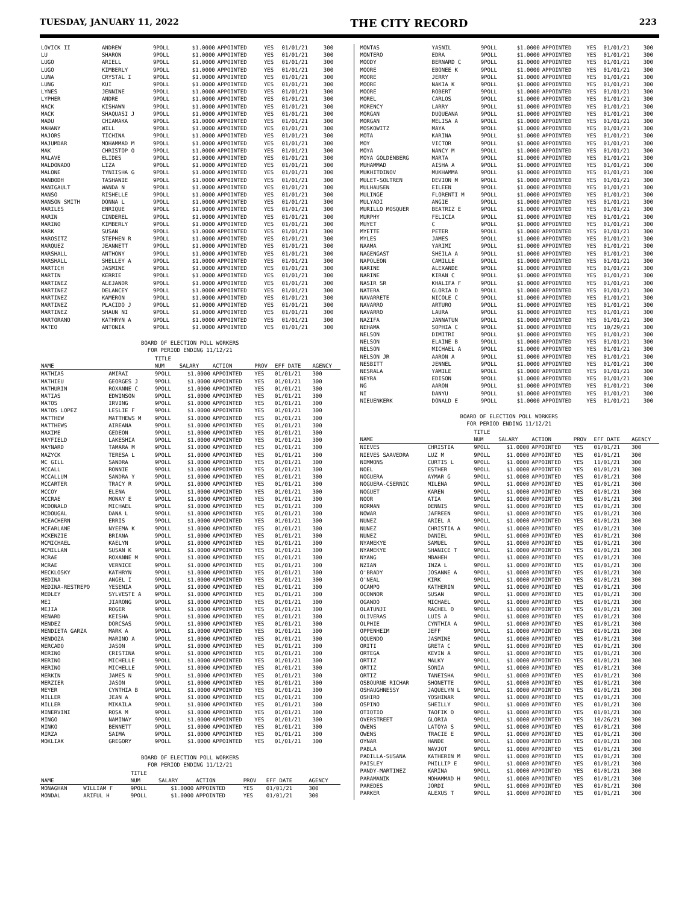TUESDAY, JANUARY 11, 2022 THE CITY RECORD 223
| LOVICK II | ANDREW | 9POLL | $1.0000 | APPOINTED | YES | 01/01/21 | 300 |
| LU | SHARON | 9POLL | $1.0000 | APPOINTED | YES | 01/01/21 | 300 |
| LUGO | ARIELL | 9POLL | $1.0000 | APPOINTED | YES | 01/01/21 | 300 |
| LUGO | KIMBERLY | 9POLL | $1.0000 | APPOINTED | YES | 01/01/21 | 300 |
| LUNA | CRYSTAL I | 9POLL | $1.0000 | APPOINTED | YES | 01/01/21 | 300 |
| LUNG | KUI | 9POLL | $1.0000 | APPOINTED | YES | 01/01/21 | 300 |
| LYNES | JENNINE | 9POLL | $1.0000 | APPOINTED | YES | 01/01/21 | 300 |
| LYPHER | ANDRE | 9POLL | $1.0000 | APPOINTED | YES | 01/01/21 | 300 |
| MACK | KISHAWN | 9POLL | $1.0000 | APPOINTED | YES | 01/01/21 | 300 |
| MACK | SHAQUASI J | 9POLL | $1.0000 | APPOINTED | YES | 01/01/21 | 300 |
| MADU | CHIAMAKA | 9POLL | $1.0000 | APPOINTED | YES | 01/01/21 | 300 |
| MAHANY | WILL | 9POLL | $1.0000 | APPOINTED | YES | 01/01/21 | 300 |
| MAJORS | TICHINA | 9POLL | $1.0000 | APPOINTED | YES | 01/01/21 | 300 |
| MAJUMDAR | MOHAMMAD M | 9POLL | $1.0000 | APPOINTED | YES | 01/01/21 | 300 |
| MAK | CHRISTOP O | 9POLL | $1.0000 | APPOINTED | YES | 01/01/21 | 300 |
| MALAVE | ELIDES | 9POLL | $1.0000 | APPOINTED | YES | 01/01/21 | 300 |
| MALDONADO | LIZA | 9POLL | $1.0000 | APPOINTED | YES | 01/01/21 | 300 |
| MALONE | TYNIISHA G | 9POLL | $1.0000 | APPOINTED | YES | 01/01/21 | 300 |
| MANBODH | TASHANIE | 9POLL | $1.0000 | APPOINTED | YES | 01/01/21 | 300 |
| MANIGAULT | WANDA N | 9POLL | $1.0000 | APPOINTED | YES | 01/01/21 | 300 |
| MANSO | RISHELLE | 9POLL | $1.0000 | APPOINTED | YES | 01/01/21 | 300 |
| MANSON SMITH | DONNA L | 9POLL | $1.0000 | APPOINTED | YES | 01/01/21 | 300 |
| MARILES | ENRIQUE | 9POLL | $1.0000 | APPOINTED | YES | 01/01/21 | 300 |
| MARIN | CINDEREL | 9POLL | $1.0000 | APPOINTED | YES | 01/01/21 | 300 |
| MARINO | KIMBERLY | 9POLL | $1.0000 | APPOINTED | YES | 01/01/21 | 300 |
| MARK | SUSAN | 9POLL | $1.0000 | APPOINTED | YES | 01/01/21 | 300 |
| MAROSITZ | STEPHEN R | 9POLL | $1.0000 | APPOINTED | YES | 01/01/21 | 300 |
| MARQUEZ | JEANNETT | 9POLL | $1.0000 | APPOINTED | YES | 01/01/21 | 300 |
| MARSHALL | ANTHONY | 9POLL | $1.0000 | APPOINTED | YES | 01/01/21 | 300 |
| MARSHALL | SHELLEY A | 9POLL | $1.0000 | APPOINTED | YES | 01/01/21 | 300 |
| MARTICH | JASMINE | 9POLL | $1.0000 | APPOINTED | YES | 01/01/21 | 300 |
| MARTIN | KERRIE | 9POLL | $1.0000 | APPOINTED | YES | 01/01/21 | 300 |
| MARTINEZ | ALEJANDR | 9POLL | $1.0000 | APPOINTED | YES | 01/01/21 | 300 |
| MARTINEZ | DELANCEY | 9POLL | $1.0000 | APPOINTED | YES | 01/01/21 | 300 |
| MARTINEZ | KAMERON | 9POLL | $1.0000 | APPOINTED | YES | 01/01/21 | 300 |
| MARTINEZ | PLACIDO J | 9POLL | $1.0000 | APPOINTED | YES | 01/01/21 | 300 |
| MARTINEZ | SHAUN NI | 9POLL | $1.0000 | APPOINTED | YES | 01/01/21 | 300 |
| MARTORANO | KATHRYN A | 9POLL | $1.0000 | APPOINTED | YES | 01/01/21 | 300 |
| MATEO | ANTONIA | 9POLL | $1.0000 | APPOINTED | YES | 01/01/21 | 300 |
BOARD OF ELECTION POLL WORKERS
FOR PERIOD ENDING 11/12/21
| | | TITLE | | | | | |
| NAME | | NUM | SALARY | ACTION | PROV | EFF DATE | AGENCY |
| MATHIAS | AMIRAI | 9POLL | $1.0000 | APPOINTED | YES | 01/01/21 | 300 |
| MATHIEU | GEORGES J | 9POLL | $1.0000 | APPOINTED | YES | 01/01/21 | 300 |
| MATHURIN | ROXANNE C | 9POLL | $1.0000 | APPOINTED | YES | 01/01/21 | 300 |
| MATIAS | EDWINSON | 9POLL | $1.0000 | APPOINTED | YES | 01/01/21 | 300 |
| MATOS | IRVING | 9POLL | $1.0000 | APPOINTED | YES | 01/01/21 | 300 |
| MATOS LOPEZ | LESLIE F | 9POLL | $1.0000 | APPOINTED | YES | 01/01/21 | 300 |
| MATTHEW | MATTHEWS M | 9POLL | $1.0000 | APPOINTED | YES | 01/01/21 | 300 |
| MATTHEWS | AIREANA | 9POLL | $1.0000 | APPOINTED | YES | 01/01/21 | 300 |
| MAXIME | GEDEON | 9POLL | $1.0000 | APPOINTED | YES | 01/01/21 | 300 |
| MAYFIELD | LAKESHIA | 9POLL | $1.0000 | APPOINTED | YES | 01/01/21 | 300 |
| MAYNARD | TAMARA M | 9POLL | $1.0000 | APPOINTED | YES | 01/01/21 | 300 |
| MAZYCK | TERESA L | 9POLL | $1.0000 | APPOINTED | YES | 01/01/21 | 300 |
| MC GILL | SANDRA | 9POLL | $1.0000 | APPOINTED | YES | 01/01/21 | 300 |
| MCCALL | RONNIE | 9POLL | $1.0000 | APPOINTED | YES | 01/01/21 | 300 |
| MCCALLUM | SANDRA Y | 9POLL | $1.0000 | APPOINTED | YES | 01/01/21 | 300 |
| MCCARTER | TRACY R | 9POLL | $1.0000 | APPOINTED | YES | 01/01/21 | 300 |
| MCCOY | ELENA | 9POLL | $1.0000 | APPOINTED | YES | 01/01/21 | 300 |
| MCCRAE | MONAY E | 9POLL | $1.0000 | APPOINTED | YES | 01/01/21 | 300 |
| MCDONALD | MICHAEL | 9POLL | $1.0000 | APPOINTED | YES | 01/01/21 | 300 |
| MCDOUGAL | DANA L | 9POLL | $1.0000 | APPOINTED | YES | 01/01/21 | 300 |
| MCEACHERN | ERRIS | 9POLL | $1.0000 | APPOINTED | YES | 01/01/21 | 300 |
| MCFARLANE | NYEEMA K | 9POLL | $1.0000 | APPOINTED | YES | 01/01/21 | 300 |
| MCKENZIE | BRIANA | 9POLL | $1.0000 | APPOINTED | YES | 01/01/21 | 300 |
| MCMICHAEL | KAELYN | 9POLL | $1.0000 | APPOINTED | YES | 01/01/21 | 300 |
| MCMILLAN | SUSAN K | 9POLL | $1.0000 | APPOINTED | YES | 01/01/21 | 300 |
| MCRAE | ROXANNE M | 9POLL | $1.0000 | APPOINTED | YES | 01/01/21 | 300 |
| MCRAE | VERNICE | 9POLL | $1.0000 | APPOINTED | YES | 01/01/21 | 300 |
| MECKLOSKY | KATHRYN | 9POLL | $1.0000 | APPOINTED | YES | 01/01/21 | 300 |
| MEDINA | ANGEL I | 9POLL | $1.0000 | APPOINTED | YES | 01/01/21 | 300 |
| MEDINA-RESTREPO | YESENIA | 9POLL | $1.0000 | APPOINTED | YES | 01/01/21 | 300 |
| MEDLEY | SYLVESTE A | 9POLL | $1.0000 | APPOINTED | YES | 01/01/21 | 300 |
| MEI | JIARONG | 9POLL | $1.0000 | APPOINTED | YES | 01/01/21 | 300 |
| MEJIA | ROGER | 9POLL | $1.0000 | APPOINTED | YES | 01/01/21 | 300 |
| MENARD | KEISHA | 9POLL | $1.0000 | APPOINTED | YES | 01/01/21 | 300 |
| MENDEZ | DORCSAS | 9POLL | $1.0000 | APPOINTED | YES | 01/01/21 | 300 |
| MENDIETA GARZA | MARK A | 9POLL | $1.0000 | APPOINTED | YES | 01/01/21 | 300 |
| MENDOZA | MARINO A | 9POLL | $1.0000 | APPOINTED | YES | 01/01/21 | 300 |
| MERCADO | JASON | 9POLL | $1.0000 | APPOINTED | YES | 01/01/21 | 300 |
| MERINO | CRISTINA | 9POLL | $1.0000 | APPOINTED | YES | 01/01/21 | 300 |
| MERINO | MICHELLE | 9POLL | $1.0000 | APPOINTED | YES | 01/01/21 | 300 |
| MERINO | MICHELLE | 9POLL | $1.0000 | APPOINTED | YES | 01/01/21 | 300 |
| MERKIN | JAMES N | 9POLL | $1.0000 | APPOINTED | YES | 01/01/21 | 300 |
| MERZIER | JASON | 9POLL | $1.0000 | APPOINTED | YES | 01/01/21 | 300 |
| MEYER | CYNTHIA B | 9POLL | $1.0000 | APPOINTED | YES | 01/01/21 | 300 |
| MILLER | JEAN A | 9POLL | $1.0000 | APPOINTED | YES | 01/01/21 | 300 |
| MILLER | MIKAILA | 9POLL | $1.0000 | APPOINTED | YES | 01/01/21 | 300 |
| MINERVINI | ROSA M | 9POLL | $1.0000 | APPOINTED | YES | 01/01/21 | 300 |
| MINGO | NAMINAY | 9POLL | $1.0000 | APPOINTED | YES | 01/01/21 | 300 |
| MINKO | BENNETT | 9POLL | $1.0000 | APPOINTED | YES | 01/01/21 | 300 |
| MIRZA | SAIMA | 9POLL | $1.0000 | APPOINTED | YES | 01/01/21 | 300 |
| MOKLIAK | GREGORY | 9POLL | $1.0000 | APPOINTED | YES | 01/01/21 | 300 |
BOARD OF ELECTION POLL WORKERS
FOR PERIOD ENDING 11/12/21
| | | TITLE | | | | | |
| NAME | | NUM | SALARY | ACTION | PROV | EFF DATE | AGENCY |
| MONAGHAN | WILLIAM F | 9POLL | $1.0000 | APPOINTED | YES | 01/01/21 | 300 |
| MONDAL | ARIFUL H | 9POLL | $1.0000 | APPOINTED | YES | 01/01/21 | 300 |
| MONTAS | YASNIL | 9POLL | $1.0000 | APPOINTED | YES | 01/01/21 | 300 |
| MONTERO | EDRA | 9POLL | $1.0000 | APPOINTED | YES | 01/01/21 | 300 |
| MOODY | BERNARD C | 9POLL | $1.0000 | APPOINTED | YES | 01/01/21 | 300 |
| MOORE | EBONEE K | 9POLL | $1.0000 | APPOINTED | YES | 01/01/21 | 300 |
| MOORE | JERRY | 9POLL | $1.0000 | APPOINTED | YES | 01/01/21 | 300 |
| MOORE | NAKIA K | 9POLL | $1.0000 | APPOINTED | YES | 01/01/21 | 300 |
| MOORE | ROBERT | 9POLL | $1.0000 | APPOINTED | YES | 01/01/21 | 300 |
| MOREL | CARLOS | 9POLL | $1.0000 | APPOINTED | YES | 01/01/21 | 300 |
| MORENCY | LARRY | 9POLL | $1.0000 | APPOINTED | YES | 01/01/21 | 300 |
| MORGAN | DUQUEANA | 9POLL | $1.0000 | APPOINTED | YES | 01/01/21 | 300 |
| MORGAN | MELISA A | 9POLL | $1.0000 | APPOINTED | YES | 01/01/21 | 300 |
| MOSKOWITZ | MAYA | 9POLL | $1.0000 | APPOINTED | YES | 01/01/21 | 300 |
| MOTA | KARINA | 9POLL | $1.0000 | APPOINTED | YES | 01/01/21 | 300 |
| MOY | VICTOR | 9POLL | $1.0000 | APPOINTED | YES | 01/01/21 | 300 |
| MOYA | NANCY M | 9POLL | $1.0000 | APPOINTED | YES | 01/01/21 | 300 |
| MOYA GOLDENBERG | MARTA | 9POLL | $1.0000 | APPOINTED | YES | 01/01/21 | 300 |
| MUHAMMAD | AISHA A | 9POLL | $1.0000 | APPOINTED | YES | 01/01/21 | 300 |
| MUKHITDINOV | MUKHAMMA | 9POLL | $1.0000 | APPOINTED | YES | 01/01/21 | 300 |
| MULET-SOLTREN | DEVION M | 9POLL | $1.0000 | APPOINTED | YES | 01/01/21 | 300 |
| MULHAUSEN | EILEEN | 9POLL | $1.0000 | APPOINTED | YES | 01/01/21 | 300 |
| MULINGE | FLORENTI M | 9POLL | $1.0000 | APPOINTED | YES | 01/01/21 | 300 |
| MULYADI | ANGIE | 9POLL | $1.0000 | APPOINTED | YES | 01/01/21 | 300 |
| MURILLO MOSQUER | BEATRIZ E | 9POLL | $1.0000 | APPOINTED | YES | 01/01/21 | 300 |
| MURPHY | FELICIA | 9POLL | $1.0000 | APPOINTED | YES | 01/01/21 | 300 |
| MUYET | C | 9POLL | $1.0000 | APPOINTED | YES | 01/01/21 | 300 |
| MYETTE | PETER | 9POLL | $1.0000 | APPOINTED | YES | 01/01/21 | 300 |
| MYLES | JAMES | 9POLL | $1.0000 | APPOINTED | YES | 01/01/21 | 300 |
| NAAMA | YARIMI | 9POLL | $1.0000 | APPOINTED | YES | 01/01/21 | 300 |
| NAGENGAST | SHEILA A | 9POLL | $1.0000 | APPOINTED | YES | 01/01/21 | 300 |
| NAPOLEON | CAMILLE | 9POLL | $1.0000 | APPOINTED | YES | 01/01/21 | 300 |
| NARINE | ALEXANDE | 9POLL | $1.0000 | APPOINTED | YES | 01/01/21 | 300 |
| NARINE | KIRAN C | 9POLL | $1.0000 | APPOINTED | YES | 01/01/21 | 300 |
| NASIR SR | KHALIFA F | 9POLL | $1.0000 | APPOINTED | YES | 01/01/21 | 300 |
| NATERA | GLORIA D | 9POLL | $1.0000 | APPOINTED | YES | 01/01/21 | 300 |
| NAVARRETE | NICOLE C | 9POLL | $1.0000 | APPOINTED | YES | 01/01/21 | 300 |
| NAVARRO | ARTURO | 9POLL | $1.0000 | APPOINTED | YES | 01/01/21 | 300 |
| NAVARRO | LAURA | 9POLL | $1.0000 | APPOINTED | YES | 01/01/21 | 300 |
| NAZIFA | JANNATUN | 9POLL | $1.0000 | APPOINTED | YES | 01/01/21 | 300 |
| NEHAMA | SOPHIA C | 9POLL | $1.0000 | APPOINTED | YES | 10/29/21 | 300 |
| NELSON | DIMITRI | 9POLL | $1.0000 | APPOINTED | YES | 01/01/21 | 300 |
| NELSON | ELAINE B | 9POLL | $1.0000 | APPOINTED | YES | 01/01/21 | 300 |
| NELSON | MICHAEL A | 9POLL | $1.0000 | APPOINTED | YES | 01/01/21 | 300 |
| NELSON JR | AARON A | 9POLL | $1.0000 | APPOINTED | YES | 01/01/21 | 300 |
| NESBITT | JENNEL | 9POLL | $1.0000 | APPOINTED | YES | 01/01/21 | 300 |
| NESRALA | YAMILE | 9POLL | $1.0000 | APPOINTED | YES | 01/01/21 | 300 |
| NEYRA | EDISON | 9POLL | $1.0000 | APPOINTED | YES | 01/01/21 | 300 |
| NG | AARON | 9POLL | $1.0000 | APPOINTED | YES | 01/01/21 | 300 |
| NI | DANYU | 9POLL | $1.0000 | APPOINTED | YES | 01/01/21 | 300 |
| NIEUENKERK | DONALD E | 9POLL | $1.0000 | APPOINTED | YES | 01/01/21 | 300 |
BOARD OF ELECTION POLL WORKERS
FOR PERIOD ENDING 11/12/21
| | | TITLE | | | | | |
| NAME | | NUM | SALARY | ACTION | PROV | EFF DATE | AGENCY |
| NIEVES | CHRISTIA | 9POLL | $1.0000 | APPOINTED | YES | 01/01/21 | 300 |
| NIEVES SAAVEDRA | LUZ M | 9POLL | $1.0000 | APPOINTED | YES | 01/01/21 | 300 |
| NIMMONS | CURTIS L | 9POLL | $1.0000 | APPOINTED | YES | 11/01/21 | 300 |
| NOEL | ESTHER | 9POLL | $1.0000 | APPOINTED | YES | 01/01/21 | 300 |
| NOGUERA | AYMAR G | 9POLL | $1.0000 | APPOINTED | YES | 01/01/21 | 300 |
| NOGUERA-CSERNIC | MILENA | 9POLL | $1.0000 | APPOINTED | YES | 01/01/21 | 300 |
| NOGUET | KAREN | 9POLL | $1.0000 | APPOINTED | YES | 01/01/21 | 300 |
| NOOR | ATIA | 9POLL | $1.0000 | APPOINTED | YES | 01/01/21 | 300 |
| NORMAN | DENNIS | 9POLL | $1.0000 | APPOINTED | YES | 01/01/21 | 300 |
| NOWAR | JAFREEN | 9POLL | $1.0000 | APPOINTED | YES | 01/01/21 | 300 |
| NUNEZ | ARIEL A | 9POLL | $1.0000 | APPOINTED | YES | 01/01/21 | 300 |
| NUNEZ | CHRISTIA A | 9POLL | $1.0000 | APPOINTED | YES | 01/01/21 | 300 |
| NUNEZ | DANIEL | 9POLL | $1.0000 | APPOINTED | YES | 01/01/21 | 300 |
| NYAMEKYE | SAMUEL | 9POLL | $1.0000 | APPOINTED | YES | 01/01/21 | 300 |
| NYAMEKYE | SHANICE T | 9POLL | $1.0000 | APPOINTED | YES | 01/01/21 | 300 |
| NYANG | MBAHEH | 9POLL | $1.0000 | APPOINTED | YES | 01/01/21 | 300 |
| NZIAN | INZA L | 9POLL | $1.0000 | APPOINTED | YES | 01/01/21 | 300 |
| O'BRADY | JOSANNE A | 9POLL | $1.0000 | APPOINTED | YES | 01/01/21 | 300 |
| O'NEAL | KIRK | 9POLL | $1.0000 | APPOINTED | YES | 01/01/21 | 300 |
| OCAMPO | KATHERIN | 9POLL | $1.0000 | APPOINTED | YES | 01/01/21 | 300 |
| OCONNOR | SUSAN | 9POLL | $1.0000 | APPOINTED | YES | 01/01/21 | 300 |
| OGANDO | MICHAEL | 9POLL | $1.0000 | APPOINTED | YES | 01/01/21 | 300 |
| OLATUNJI | RACHEL O | 9POLL | $1.0000 | APPOINTED | YES | 01/01/21 | 300 |
| OLIVERAS | LUIS A | 9POLL | $1.0000 | APPOINTED | YES | 01/01/21 | 300 |
| OLPHIE | CYNTHIA A | 9POLL | $1.0000 | APPOINTED | YES | 01/01/21 | 300 |
| OPPENHEIM | JEFF | 9POLL | $1.0000 | APPOINTED | YES | 01/01/21 | 300 |
| OQUENDO | JASMINE | 9POLL | $1.0000 | APPOINTED | YES | 01/01/21 | 300 |
| ORITI | GRETA C | 9POLL | $1.0000 | APPOINTED | YES | 01/01/21 | 300 |
| ORTEGA | KEVIN A | 9POLL | $1.0000 | APPOINTED | YES | 01/01/21 | 300 |
| ORTIZ | MALKY | 9POLL | $1.0000 | APPOINTED | YES | 01/01/21 | 300 |
| ORTIZ | SONIA | 9POLL | $1.0000 | APPOINTED | YES | 01/01/21 | 300 |
| ORTIZ | TANEISHA | 9POLL | $1.0000 | APPOINTED | YES | 01/01/21 | 300 |
| OSBOURNE RICHAR | SHONETTE | 9POLL | $1.0000 | APPOINTED | YES | 01/01/21 | 300 |
| OSHAUGHNESSY | JAQUELYN L | 9POLL | $1.0000 | APPOINTED | YES | 01/01/21 | 300 |
| OSHIRO | YOSHINAR | 9POLL | $1.0000 | APPOINTED | YES | 01/01/21 | 300 |
| OSPINO | SHEILLY | 9POLL | $1.0000 | APPOINTED | YES | 01/01/21 | 300 |
| OTIOTIO | TAOFIK O | 9POLL | $1.0000 | APPOINTED | YES | 01/01/21 | 300 |
| OVERSTREET | GLORIA | 9POLL | $1.0000 | APPOINTED | YES | 10/26/21 | 300 |
| OWENS | LATOYA S | 9POLL | $1.0000 | APPOINTED | YES | 01/01/21 | 300 |
| OWENS | TRACIE E | 9POLL | $1.0000 | APPOINTED | YES | 01/01/21 | 300 |
| OYNAR | HANDE | 9POLL | $1.0000 | APPOINTED | YES | 01/01/21 | 300 |
| PABLA | NAVJOT | 9POLL | $1.0000 | APPOINTED | YES | 01/01/21 | 300 |
| PADILLA-SUSANA | KATHERIN M | 9POLL | $1.0000 | APPOINTED | YES | 01/01/21 | 300 |
| PAISLEY | PHILLIP E | 9POLL | $1.0000 | APPOINTED | YES | 01/01/21 | 300 |
| PANDY-MARTINEZ | KARINA | 9POLL | $1.0000 | APPOINTED | YES | 01/01/21 | 300 |
| PARAMANIK | MOHAMMAD H | 9POLL | $1.0000 | APPOINTED | YES | 01/01/21 | 300 |
| PAREDES | JORDI | 9POLL | $1.0000 | APPOINTED | YES | 01/01/21 | 300 |
| PARKER | ALEXUS T | 9POLL | $1.0000 | APPOINTED | YES | 01/01/21 | 300 |